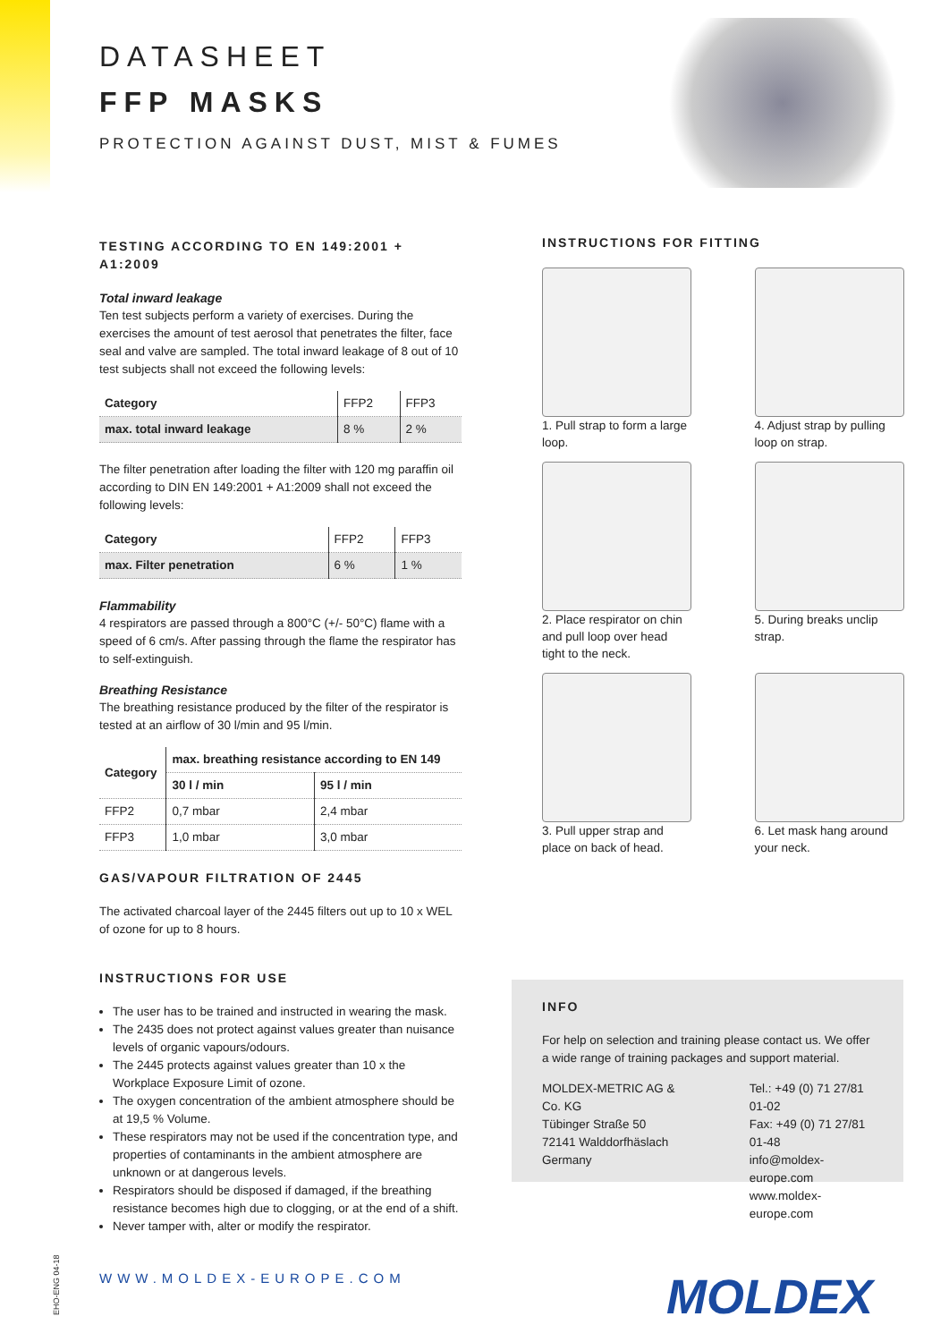DATASHEET
FFP MASKS
PROTECTION AGAINST DUST, MIST & FUMES
TESTING ACCORDING TO EN 149:2001 + A1:2009
Total inward leakage
Ten test subjects perform a variety of exercises. During the exercises the amount of test aerosol that penetrates the filter, face seal and valve are sampled. The total inward leakage of 8 out of 10 test subjects shall not exceed the following levels:
| Category | FFP2 | FFP3 |
| max. total inward leakage | 8 % | 2 % |
The filter penetration after loading the filter with 120 mg paraffin oil according to DIN EN 149:2001 + A1:2009 shall not exceed the following levels:
| Category | FFP2 | FFP3 |
| max. Filter penetration | 6 % | 1 % |
Flammability
4 respirators are passed through a 800°C (+/- 50°C) flame with a speed of 6 cm/s. After passing through the flame the respirator has to self-extinguish.
Breathing Resistance
The breathing resistance produced by the filter of the respirator is tested at an airflow of 30 l/min and 95 l/min.
| Category | max. breathing resistance according to EN 149 | |
| --- | --- | --- |
| | 30 l / min | 95 l / min |
| FFP2 | 0,7 mbar | 2,4 mbar |
| FFP3 | 1,0 mbar | 3,0 mbar |
GAS/VAPOUR FILTRATION OF 2445
The activated charcoal layer of the 2445 filters out up to 10 x WEL of ozone for up to 8 hours.
INSTRUCTIONS FOR USE
The user has to be trained and instructed in wearing the mask.
The 2435 does not protect against values greater than nuisance levels of organic vapours/odours.
The 2445 protects against values greater than 10 x the Workplace Exposure Limit of ozone.
The oxygen concentration of the ambient atmosphere should be at 19,5 % Volume.
These respirators may not be used if the concentration type, and properties of contaminants in the ambient atmosphere are unknown or at dangerous levels.
Respirators should be disposed if damaged, if the breathing resistance becomes high due to clogging, or at the end of a shift.
Never tamper with, alter or modify the respirator.
INSTRUCTIONS FOR FITTING
1. Pull strap to form a large loop.
4. Adjust strap by pulling loop on strap.
2. Place respirator on chin and pull loop over head tight to the neck.
5. During breaks unclip strap.
3. Pull upper strap and place on back of head.
6. Let mask hang around your neck.
INFO
For help on selection and training please contact us. We offer a wide range of training packages and support material.
MOLDEX-METRIC AG & Co. KG
Tübinger Straße 50
72141 Walddorfhäslach
Germany
Tel.: +49 (0) 71 27/81 01-02
Fax: +49 (0) 71 27/81 01-48
info@moldex-europe.com
www.moldex-europe.com
WWW.MOLDEX-EUROPE.COM MOLDEX
EHO-ENG 04-18